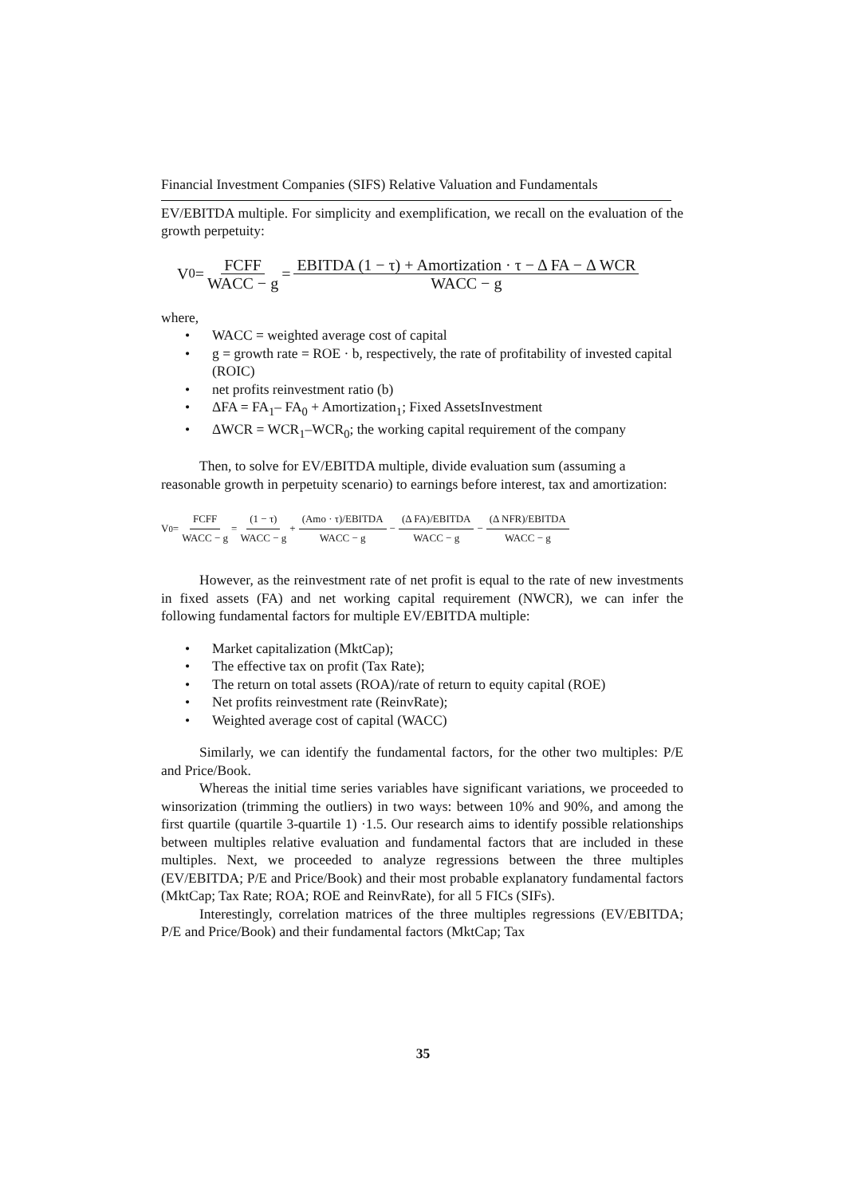Financial Investment Companies (SIFS) Relative Valuation and Fundamentals
EV/EBITDA multiple. For simplicity and exemplification, we recall on the evaluation of the growth perpetuity:
V<sub>0</sub> = FCFF WACC − g = EBITDA (1 − τ) + Amortization · τ − Δ FA − Δ WCR WACC − g
where,
• WACC = weighted average cost of capital
• g = growth rate = ROE · b, respectively, the rate of profitability of invested capital (ROIC)
• net profits reinvestment ratio (b)
• ΔFA = FA<sub>1</sub>– FA<sub>0</sub> + Amortization<sub>1</sub>; Fixed AssetsInvestment
• ΔWCR = WCR<sub>1</sub>–WCR<sub>0</sub>; the working capital requirement of the company
Then, to solve for EV/EBITDA multiple, divide evaluation sum (assuming a reasonable growth in perpetuity scenario) to earnings before interest, tax and amortization:
V<sub>0</sub> = FCFF WACC − g = (1 − τ) WACC − g + (Amo · τ)/EBITDA WACC − g − (Δ FA)/EBITDA WACC − g − (Δ NFR)/EBITDA WACC − g
However, as the reinvestment rate of net profit is equal to the rate of new investments in fixed assets (FA) and net working capital requirement (NWCR), we can infer the following fundamental factors for multiple EV/EBITDA multiple:
• Market capitalization (MktCap);
• The effective tax on profit (Tax Rate);
• The return on total assets (ROA)/rate of return to equity capital (ROE)
• Net profits reinvestment rate (ReinvRate);
• Weighted average cost of capital (WACC)
Similarly, we can identify the fundamental factors, for the other two multiples: P/E and Price/Book.
Whereas the initial time series variables have significant variations, we proceeded to winsorization (trimming the outliers) in two ways: between 10% and 90%, and among the first quartile (quartile 3-quartile 1) ·1.5. Our research aims to identify possible relationships between multiples relative evaluation and fundamental factors that are included in these multiples. Next, we proceeded to analyze regressions between the three multiples (EV/EBITDA; P/E and Price/Book) and their most probable explanatory fundamental factors (MktCap; Tax Rate; ROA; ROE and ReinvRate), for all 5 FICs (SIFs).
Interestingly, correlation matrices of the three multiples regressions (EV/EBITDA; P/E and Price/Book) and their fundamental factors (MktCap; Tax
35